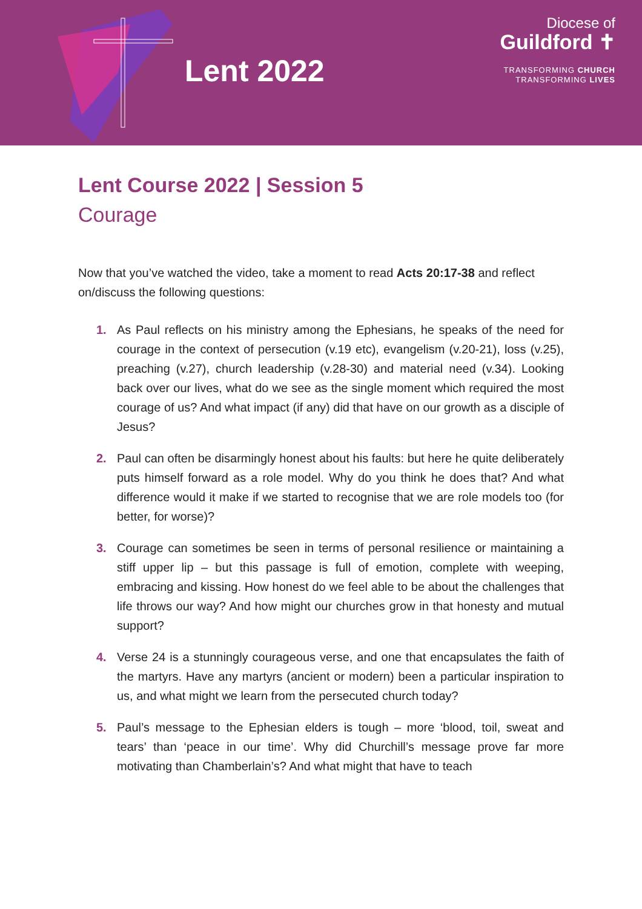Lent 2022
Diocese of
Guildford ✝
TRANSFORMING CHURCH
TRANSFORMING LIVES
Lent Course 2022 | Session 5
Courage
Now that you’ve watched the video, take a moment to read Acts 20:17-38 and reflect on/discuss the following questions:
1. As Paul reflects on his ministry among the Ephesians, he speaks of the need for courage in the context of persecution (v.19 etc), evangelism (v.20-21), loss (v.25), preaching (v.27), church leadership (v.28-30) and material need (v.34). Looking back over our lives, what do we see as the single moment which required the most courage of us? And what impact (if any) did that have on our growth as a disciple of Jesus?
2. Paul can often be disarmingly honest about his faults: but here he quite deliberately puts himself forward as a role model. Why do you think he does that? And what difference would it make if we started to recognise that we are role models too (for better, for worse)?
3. Courage can sometimes be seen in terms of personal resilience or maintaining a stiff upper lip – but this passage is full of emotion, complete with weeping, embracing and kissing. How honest do we feel able to be about the challenges that life throws our way? And how might our churches grow in that honesty and mutual support?
4. Verse 24 is a stunningly courageous verse, and one that encapsulates the faith of the martyrs. Have any martyrs (ancient or modern) been a particular inspiration to us, and what might we learn from the persecuted church today?
5. Paul’s message to the Ephesian elders is tough – more ‘blood, toil, sweat and tears’ than ‘peace in our time’. Why did Churchill’s message prove far more motivating than Chamberlain’s? And what might that have to teach